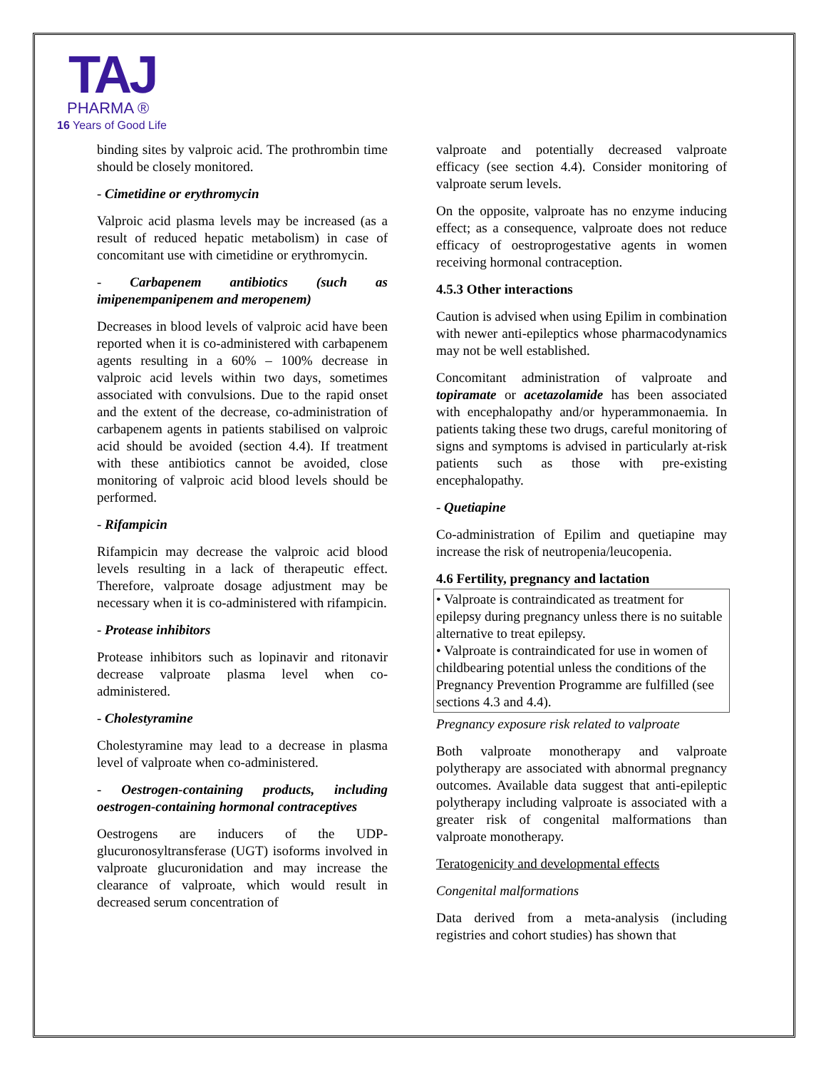TAJ
PHARMA ®
16 Years of Good Life
binding sites by valproic acid. The prothrombin time should be closely monitored.
- Cimetidine or erythromycin
Valproic acid plasma levels may be increased (as a result of reduced hepatic metabolism) in case of concomitant use with cimetidine or erythromycin.
- Carbapenem antibiotics (such as imipenempanipenem and meropenem)
Decreases in blood levels of valproic acid have been reported when it is co-administered with carbapenem agents resulting in a 60% – 100% decrease in valproic acid levels within two days, sometimes associated with convulsions. Due to the rapid onset and the extent of the decrease, co-administration of carbapenem agents in patients stabilised on valproic acid should be avoided (section 4.4). If treatment with these antibiotics cannot be avoided, close monitoring of valproic acid blood levels should be performed.
- Rifampicin
Rifampicin may decrease the valproic acid blood levels resulting in a lack of therapeutic effect. Therefore, valproate dosage adjustment may be necessary when it is co-administered with rifampicin.
- Protease inhibitors
Protease inhibitors such as lopinavir and ritonavir decrease valproate plasma level when co-administered.
- Cholestyramine
Cholestyramine may lead to a decrease in plasma level of valproate when co-administered.
- Oestrogen-containing products, including oestrogen-containing hormonal contraceptives
Oestrogens are inducers of the UDP-glucuronosyltransferase (UGT) isoforms involved in valproate glucuronidation and may increase the clearance of valproate, which would result in decreased serum concentration of
valproate and potentially decreased valproate efficacy (see section 4.4). Consider monitoring of valproate serum levels.
On the opposite, valproate has no enzyme inducing effect; as a consequence, valproate does not reduce efficacy of oestroprogestative agents in women receiving hormonal contraception.
4.5.3 Other interactions
Caution is advised when using Epilim in combination with newer anti-epileptics whose pharmacodynamics may not be well established.
Concomitant administration of valproate and topiramate or acetazolamide has been associated with encephalopathy and/or hyperammonaemia. In patients taking these two drugs, careful monitoring of signs and symptoms is advised in particularly at-risk patients such as those with pre-existing encephalopathy.
- Quetiapine
Co-administration of Epilim and quetiapine may increase the risk of neutropenia/leucopenia.
4.6 Fertility, pregnancy and lactation
• Valproate is contraindicated as treatment for epilepsy during pregnancy unless there is no suitable alternative to treat epilepsy.
• Valproate is contraindicated for use in women of childbearing potential unless the conditions of the Pregnancy Prevention Programme are fulfilled (see sections 4.3 and 4.4).
Pregnancy exposure risk related to valproate
Both valproate monotherapy and valproate polytherapy are associated with abnormal pregnancy outcomes. Available data suggest that anti-epileptic polytherapy including valproate is associated with a greater risk of congenital malformations than valproate monotherapy.
Teratogenicity and developmental effects
Congenital malformations
Data derived from a meta-analysis (including registries and cohort studies) has shown that